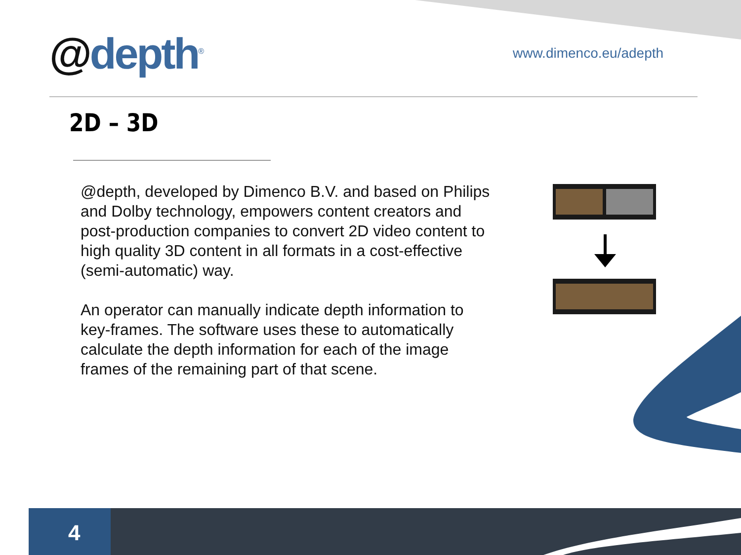@depth<sup>®</sup> www.dimenco.eu/adepth
2D – 3D
@depth, developed by Dimenco B.V. and based on Philips and Dolby technology, empowers content creators and post-production companies to convert 2D video content to high quality 3D content in all formats in a cost-effective (semi-automatic) way.
An operator can manually indicate depth information to key-frames. The software uses these to automatically calculate the depth information for each of the image frames of the remaining part of that scene.
4